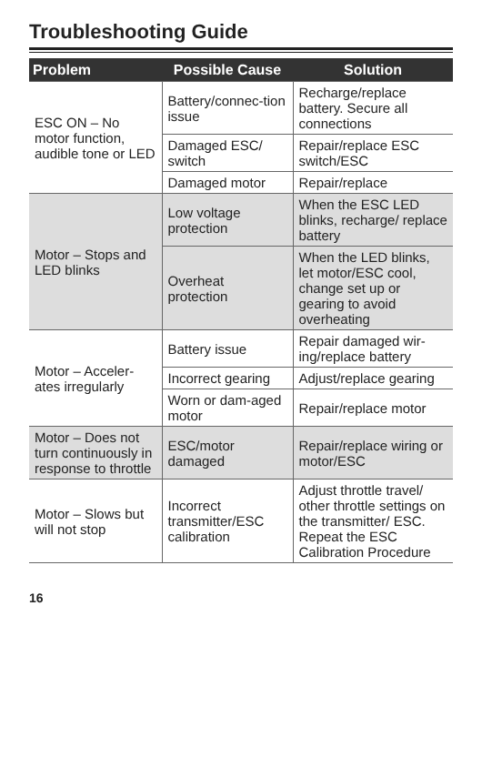Troubleshooting Guide
| Problem | Possible Cause | Solution |
| --- | --- | --- |
| ESC ON – No motor function, audible tone or LED | Battery/connec-tion issue | Recharge/replace battery. Secure all connections |
| | Damaged ESC/ switch | Repair/replace ESC switch/ESC |
| | Damaged motor | Repair/replace |
| Motor – Stops and LED blinks | Low voltage protection | When the ESC LED blinks, recharge/ replace battery |
| | Overheat protection | When the LED blinks, let motor/ESC cool, change set up or gearing to avoid overheating |
| Motor – Acceler-ates irregularly | Battery issue | Repair damaged wir-ing/replace battery |
| | Incorrect gearing | Adjust/replace gearing |
| | Worn or dam-aged motor | Repair/replace motor |
| Motor – Does not turn continuously in response to throttle | ESC/motor damaged | Repair/replace wiring or motor/ESC |
| Motor – Slows but will not stop | Incorrect transmitter/ESC calibration | Adjust throttle travel/ other throttle settings on the transmitter/ ESC. Repeat the ESC Calibration Procedure |
16